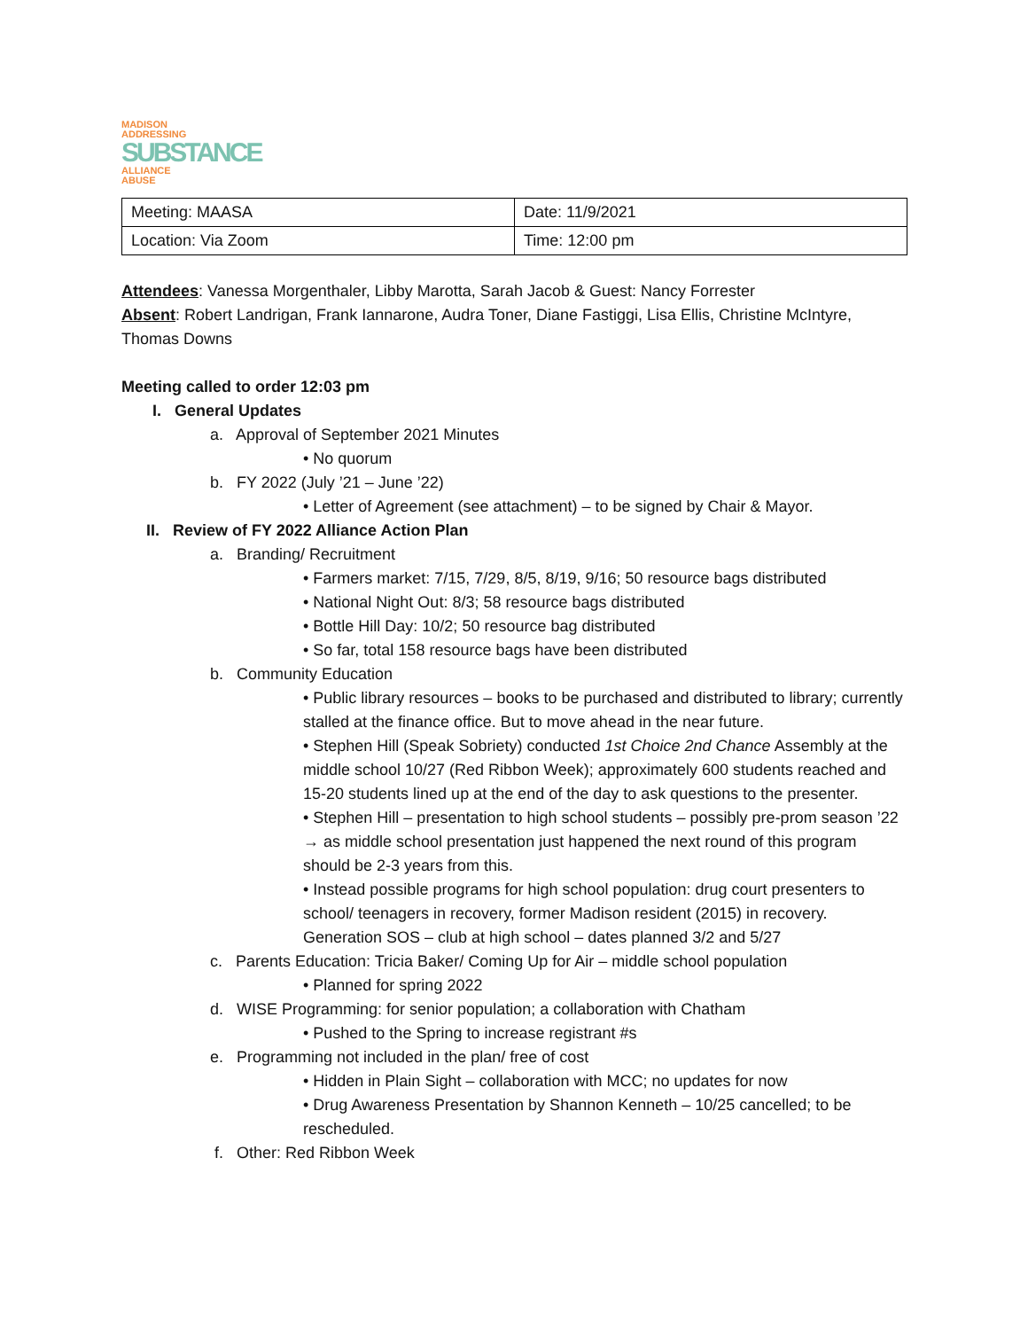MADISON ADDRESSING
SUBSTANCE
ALLIANCE ABUSE
| Meeting: MAASA | Date: 11/9/2021 |
| Location: Via Zoom | Time: 12:00 pm |
Attendees: Vanessa Morgenthaler, Libby Marotta, Sarah Jacob & Guest: Nancy Forrester
Absent: Robert Landrigan, Frank Iannarone, Audra Toner, Diane Fastiggi, Lisa Ellis, Christine McIntyre, Thomas Downs
Meeting called to order 12:03 pm
I. General Updates
a. Approval of September 2021 Minutes
• No quorum
b. FY 2022 (July ’21 – June ’22)
• Letter of Agreement (see attachment) – to be signed by Chair & Mayor.
II. Review of FY 2022 Alliance Action Plan
a. Branding/ Recruitment
• Farmers market: 7/15, 7/29, 8/5, 8/19, 9/16; 50 resource bags distributed
• National Night Out: 8/3; 58 resource bags distributed
• Bottle Hill Day: 10/2; 50 resource bag distributed
• So far, total 158 resource bags have been distributed
b. Community Education
• Public library resources – books to be purchased and distributed to library; currently stalled at the finance office. But to move ahead in the near future.
• Stephen Hill (Speak Sobriety) conducted 1st Choice 2nd Chance Assembly at the middle school 10/27 (Red Ribbon Week); approximately 600 students reached and 15-20 students lined up at the end of the day to ask questions to the presenter.
• Stephen Hill – presentation to high school students – possibly pre-prom season ’22 → as middle school presentation just happened the next round of this program should be 2-3 years from this.
• Instead possible programs for high school population: drug court presenters to school/ teenagers in recovery, former Madison resident (2015) in recovery. Generation SOS – club at high school – dates planned 3/2 and 5/27
c. Parents Education: Tricia Baker/ Coming Up for Air – middle school population
• Planned for spring 2022
d. WISE Programming: for senior population; a collaboration with Chatham
• Pushed to the Spring to increase registrant #s
e. Programming not included in the plan/ free of cost
• Hidden in Plain Sight – collaboration with MCC; no updates for now
• Drug Awareness Presentation by Shannon Kenneth – 10/25 cancelled; to be rescheduled.
f. Other: Red Ribbon Week